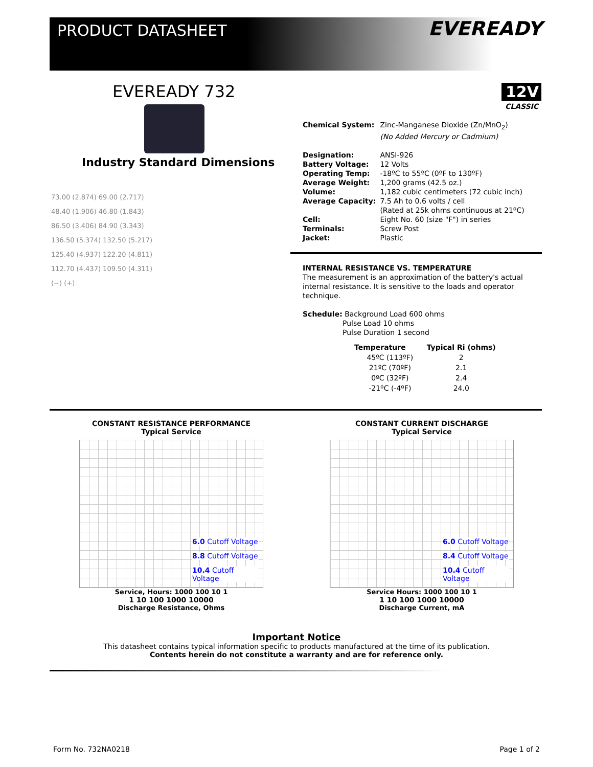PRODUCT DATASHEET EVEREADY
EVEREADY 732 12V
CLASSIC
Industry Standard Dimensions
73.00 (2.874) 69.00 (2.717)
48.40 (1.906) 46.80 (1.843)
86.50 (3.406) 84.90 (3.343)
136.50 (5.374) 132.50 (5.217)
125.40 (4.937) 122.20 (4.811)
112.70 (4.437) 109.50 (4.311)
(−) (+)
| Chemical System: | Zinc-Manganese Dioxide (Zn/MnO<sub>2</sub>) (No Added Mercury or Cadmium) |
| Designation: | ANSI-926 |
| Battery Voltage: | 12 Volts |
| Operating Temp: | -18ºC to 55ºC (0ºF to 130ºF) |
| Average Weight: | 1,200 grams (42.5 oz.) |
| Volume: | 1,182 cubic centimeters (72 cubic inch) |
| Average Capacity: | 7.5 Ah to 0.6 volts / cell (Rated at 25k ohms continuous at 21ºC) |
| Cell: | Eight No. 60 (size "F") in series |
| Terminals: | Screw Post |
| Jacket: | Plastic |
INTERNAL RESISTANCE VS. TEMPERATURE
The measurement is an approximation of the battery's actual internal resistance. It is sensitive to the loads and operator technique.
Schedule: Background Load 600 ohms
Pulse Load 10 ohms
Pulse Duration 1 second
| Temperature | Typical Ri (ohms) |
| --- | --- |
| 45ºC (113ºF) | 2 |
| 21ºC (70ºF) | 2.1 |
| 0ºC (32ºF) | 2.4 |
| -21ºC (-4ºF) | 24.0 |
CONSTANT RESISTANCE PERFORMANCE
Typical Service
6.0 Cutoff Voltage
8.8 Cutoff Voltage
10.4 Cutoff Voltage
Service, Hours: 1000 100 10 1
1 10 100 1000 10000
Discharge Resistance, Ohms
CONSTANT CURRENT DISCHARGE
Typical Service
6.0 Cutoff Voltage
8.4 Cutoff Voltage
10.4 Cutoff Voltage
Service Hours: 1000 100 10 1
1 10 100 1000 10000
Discharge Current, mA
Important Notice
This datasheet contains typical information specific to products manufactured at the time of its publication.
Contents herein do not constitute a warranty and are for reference only.
Form No. 732NA0218 Page 1 of 2